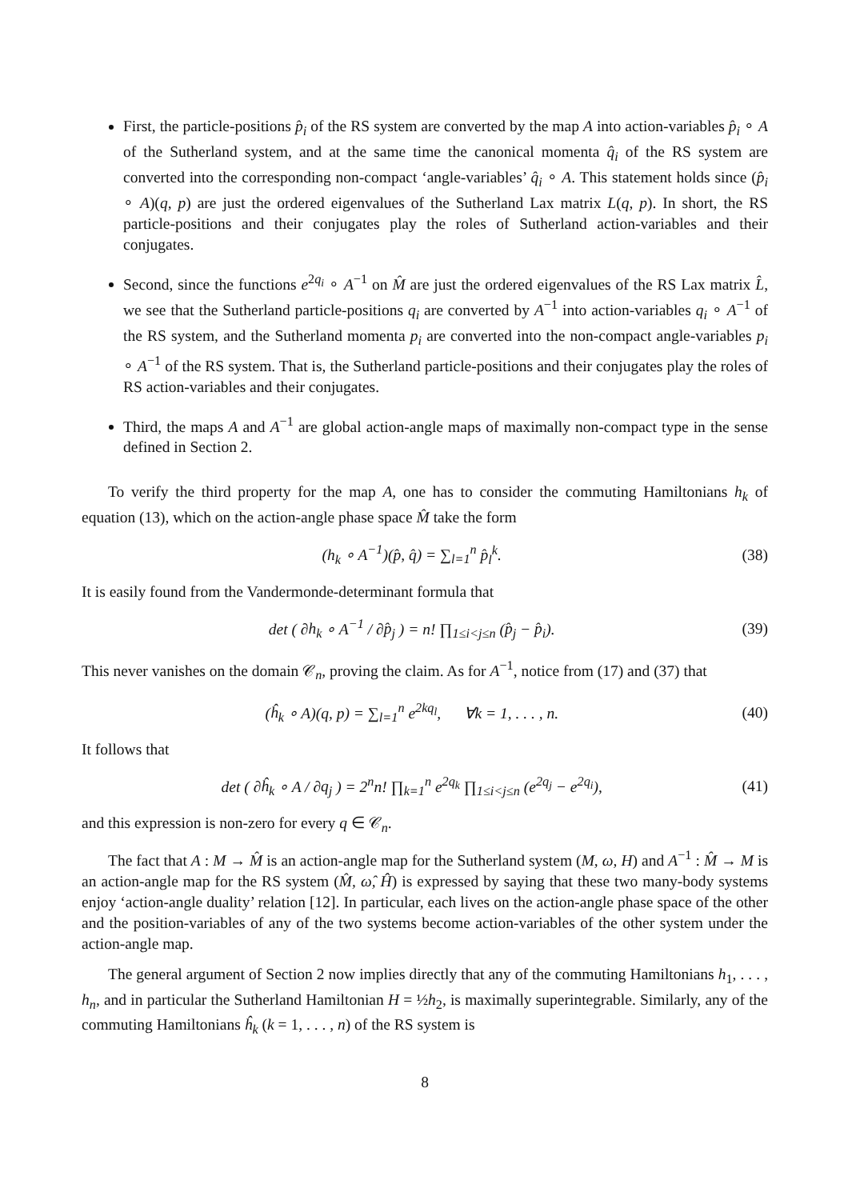First, the particle-positions p̂<sub>i</sub> of the RS system are converted by the map A into action-variables p̂<sub>i</sub> ∘ A of the Sutherland system, and at the same time the canonical momenta q̂<sub>i</sub> of the RS system are converted into the corresponding non-compact ‘angle-variables’ q̂<sub>i</sub> ∘ A. This statement holds since (p̂<sub>i</sub> ∘ A)(q, p) are just the ordered eigenvalues of the Sutherland Lax matrix L(q, p). In short, the RS particle-positions and their conjugates play the roles of Sutherland action-variables and their conjugates.
Second, since the functions e<sup>2q<sub>i</sub></sup> ∘ A<sup>−1</sup> on M̂ are just the ordered eigenvalues of the RS Lax matrix L̂, we see that the Sutherland particle-positions q<sub>i</sub> are converted by A<sup>−1</sup> into action-variables q<sub>i</sub> ∘ A<sup>−1</sup> of the RS system, and the Sutherland momenta p<sub>i</sub> are converted into the non-compact angle-variables p<sub>i</sub> ∘ A<sup>−1</sup> of the RS system. That is, the Sutherland particle-positions and their conjugates play the roles of RS action-variables and their conjugates.
Third, the maps A and A<sup>−1</sup> are global action-angle maps of maximally non-compact type in the sense defined in Section 2.
To verify the third property for the map A, one has to consider the commuting Hamiltonians h<sub>k</sub> of equation (13), which on the action-angle phase space M̂ take the form
(h<sub>k</sub> ∘ A<sup>−1</sup>)(p̂, q̂) = ∑<sub>l=1</sub><sup>n</sup> p̂<sub>l</sub><sup>k</sup>. (38)
It is easily found from the Vandermonde-determinant formula that
det ( ∂h<sub>k</sub> ∘ A<sup>−1</sup> / ∂p̂<sub>j</sub> ) = n! ∏<sub>1≤i<j≤n</sub> (p̂<sub>j</sub> − p̂<sub>i</sub>). (39)
This never vanishes on the domain 𝒞<sub>n</sub>, proving the claim. As for A<sup>−1</sup>, notice from (17) and (37) that
(ĥ<sub>k</sub> ∘ A)(q, p) = ∑<sub>l=1</sub><sup>n</sup> e<sup>2kq<sub>l</sub></sup>, ∀k = 1, . . . , n. (40)
It follows that
det ( ∂ĥ<sub>k</sub> ∘ A / ∂q<sub>j</sub> ) = 2<sup>n</sup>n! ∏<sub>k=1</sub><sup>n</sup> e<sup>2q<sub>k</sub></sup> ∏<sub>1≤i<j≤n</sub> (e<sup>2q<sub>j</sub></sup> − e<sup>2q<sub>i</sub></sup>), (41)
and this expression is non-zero for every q ∈ 𝒞<sub>n</sub>.
The fact that A : M → M̂ is an action-angle map for the Sutherland system (M, ω, H) and A<sup>−1</sup> : M̂ → M is an action-angle map for the RS system (M̂, ω̂, Ĥ) is expressed by saying that these two many-body systems enjoy ‘action-angle duality’ relation [12]. In particular, each lives on the action-angle phase space of the other and the position-variables of any of the two systems become action-variables of the other system under the action-angle map.
The general argument of Section 2 now implies directly that any of the commuting Hamiltonians h<sub>1</sub>, . . . , h<sub>n</sub>, and in particular the Sutherland Hamiltonian H = ½h<sub>2</sub>, is maximally superintegrable. Similarly, any of the commuting Hamiltonians ĥ<sub>k</sub> (k = 1, . . . , n) of the RS system is
8